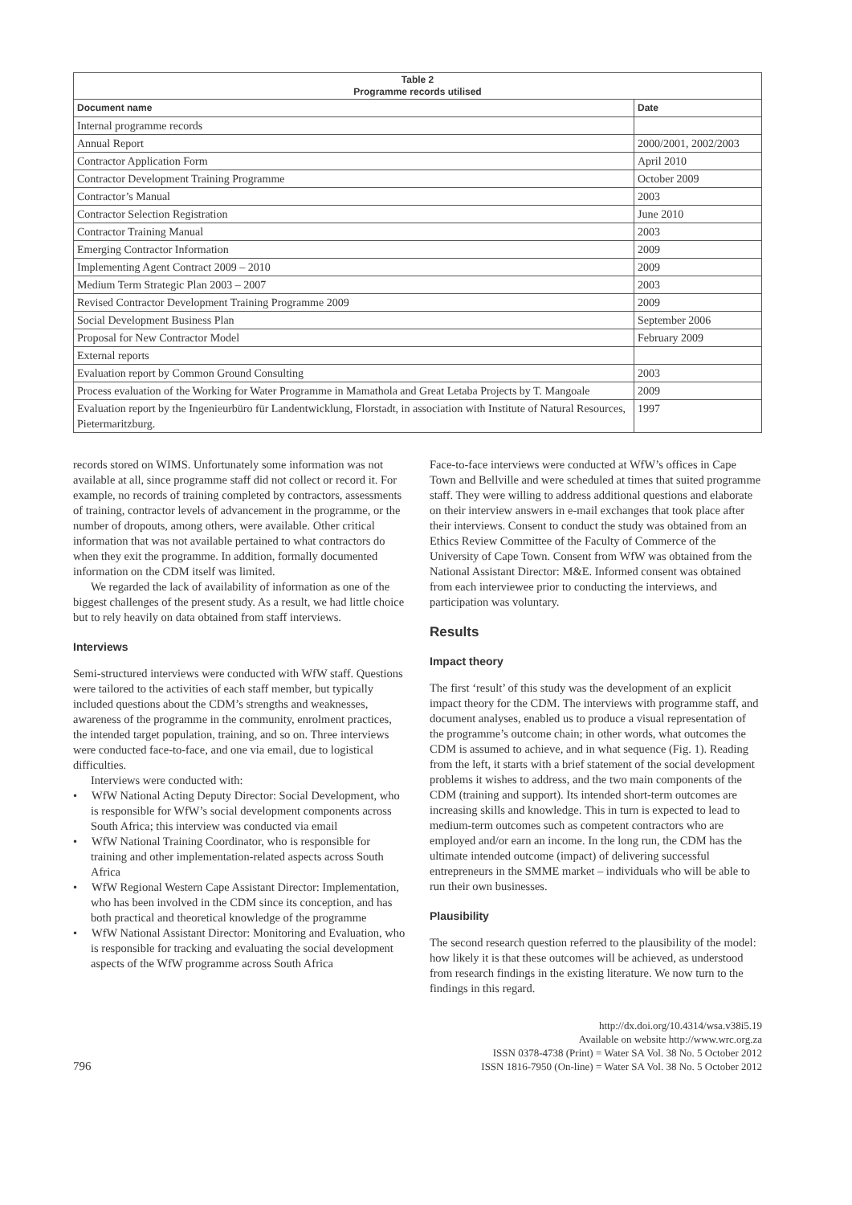| Table 2 Programme records utilised | |
| --- | --- |
| Document name | Date |
| Internal programme records | |
| Annual Report | 2000/2001, 2002/2003 |
| Contractor Application Form | April 2010 |
| Contractor Development Training Programme | October 2009 |
| Contractor’s Manual | 2003 |
| Contractor Selection Registration | June 2010 |
| Contractor Training Manual | 2003 |
| Emerging Contractor Information | 2009 |
| Implementing Agent Contract 2009 – 2010 | 2009 |
| Medium Term Strategic Plan 2003 – 2007 | 2003 |
| Revised Contractor Development Training Programme 2009 | 2009 |
| Social Development Business Plan | September 2006 |
| Proposal for New Contractor Model | February 2009 |
| External reports | |
| Evaluation report by Common Ground Consulting | 2003 |
| Process evaluation of the Working for Water Programme in Mamathola and Great Letaba Projects by T. Mangoale | 2009 |
| Evaluation report by the Ingenieurbüro für Landentwicklung, Florstadt, in association with Institute of Natural Resources, Pietermaritzburg. | 1997 |
records stored on WIMS. Unfortunately some information was not available at all, since programme staff did not collect or record it. For example, no records of training completed by contractors, assessments of training, contractor levels of advancement in the programme, or the number of dropouts, among others, were available. Other critical information that was not available pertained to what contractors do when they exit the programme. In addition, formally documented information on the CDM itself was limited.
We regarded the lack of availability of information as one of the biggest challenges of the present study. As a result, we had little choice but to rely heavily on data obtained from staff interviews.
Interviews
Semi-structured interviews were conducted with WfW staff. Questions were tailored to the activities of each staff member, but typically included questions about the CDM’s strengths and weaknesses, awareness of the programme in the community, enrolment practices, the intended target population, training, and so on. Three interviews were conducted face-to-face, and one via email, due to logistical difficulties.
Interviews were conducted with:
• WfW National Acting Deputy Director: Social Development, who is responsible for WfW’s social development components across South Africa; this interview was conducted via email
• WfW National Training Coordinator, who is responsible for training and other implementation-related aspects across South Africa
• WfW Regional Western Cape Assistant Director: Implementation, who has been involved in the CDM since its conception, and has both practical and theoretical knowledge of the programme
• WfW National Assistant Director: Monitoring and Evaluation, who is responsible for tracking and evaluating the social development aspects of the WfW programme across South Africa
Face-to-face interviews were conducted at WfW’s offices in Cape Town and Bellville and were scheduled at times that suited programme staff. They were willing to address additional questions and elaborate on their interview answers in e-mail exchanges that took place after their interviews. Consent to conduct the study was obtained from an Ethics Review Committee of the Faculty of Commerce of the University of Cape Town. Consent from WfW was obtained from the National Assistant Director: M&E. Informed consent was obtained from each interviewee prior to conducting the interviews, and participation was voluntary.
Results
Impact theory
The first ‘result’ of this study was the development of an explicit impact theory for the CDM. The interviews with programme staff, and document analyses, enabled us to produce a visual representation of the programme’s outcome chain; in other words, what outcomes the CDM is assumed to achieve, and in what sequence (Fig. 1). Reading from the left, it starts with a brief statement of the social development problems it wishes to address, and the two main components of the CDM (training and support). Its intended short-term outcomes are increasing skills and knowledge. This in turn is expected to lead to medium-term outcomes such as competent contractors who are employed and/or earn an income. In the long run, the CDM has the ultimate intended outcome (impact) of delivering successful entrepreneurs in the SMME market – individuals who will be able to run their own businesses.
Plausibility
The second research question referred to the plausibility of the model: how likely it is that these outcomes will be achieved, as understood from research findings in the existing literature. We now turn to the findings in this regard.
796
http://dx.doi.org/10.4314/wsa.v38i5.19
Available on website http://www.wrc.org.za
ISSN 0378-4738 (Print) = Water SA Vol. 38 No. 5 October 2012
ISSN 1816-7950 (On-line) = Water SA Vol. 38 No. 5 October 2012